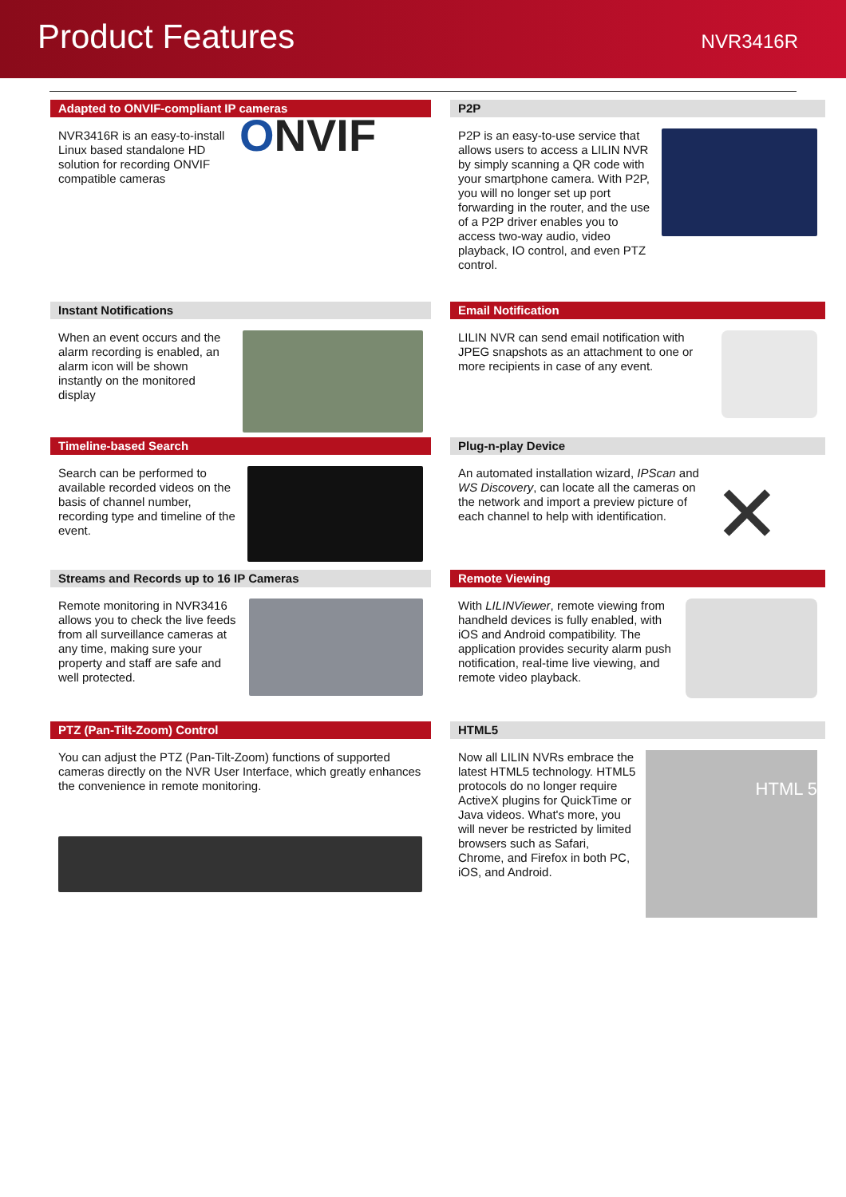Product Features
NVR3416R
Adapted to ONVIF-compliant IP cameras
NVR3416R is an easy-to-install Linux based standalone HD solution for recording ONVIF compatible cameras
ONVIF
P2P
P2P is an easy-to-use service that allows users to access a LILIN NVR by simply scanning a QR code with your smartphone camera. With P2P, you will no longer set up port forwarding in the router, and the use of a P2P driver enables you to access two-way audio, video playback, IO control, and even PTZ control.
Instant Notifications
When an event occurs and the alarm recording is enabled, an alarm icon will be shown instantly on the monitored display
Email Notification
LILIN NVR can send email notification with JPEG snapshots as an attachment to one or more recipients in case of any event.
Timeline-based Search
Search can be performed to available recorded videos on the basis of channel number, recording type and timeline of the event.
Plug-n-play Device
An automated installation wizard, IPScan and WS Discovery, can locate all the cameras on the network and import a preview picture of each channel to help with identification.
✕
Streams and Records up to 16 IP Cameras
Remote monitoring in NVR3416 allows you to check the live feeds from all surveillance cameras at any time, making sure your property and staff are safe and well protected.
Remote Viewing
With LILINViewer, remote viewing from handheld devices is fully enabled, with iOS and Android compatibility. The application provides security alarm push notification, real-time live viewing, and remote video playback.
PTZ (Pan-Tilt-Zoom) Control
You can adjust the PTZ (Pan-Tilt-Zoom) functions of supported cameras directly on the NVR User Interface, which greatly enhances the convenience in remote monitoring.
HTML5
Now all LILIN NVRs embrace the latest HTML5 technology. HTML5 protocols do no longer require ActiveX plugins for QuickTime or Java videos. What's more, you will never be restricted by limited browsers such as Safari, Chrome, and Firefox in both PC, iOS, and Android.
HTML 5